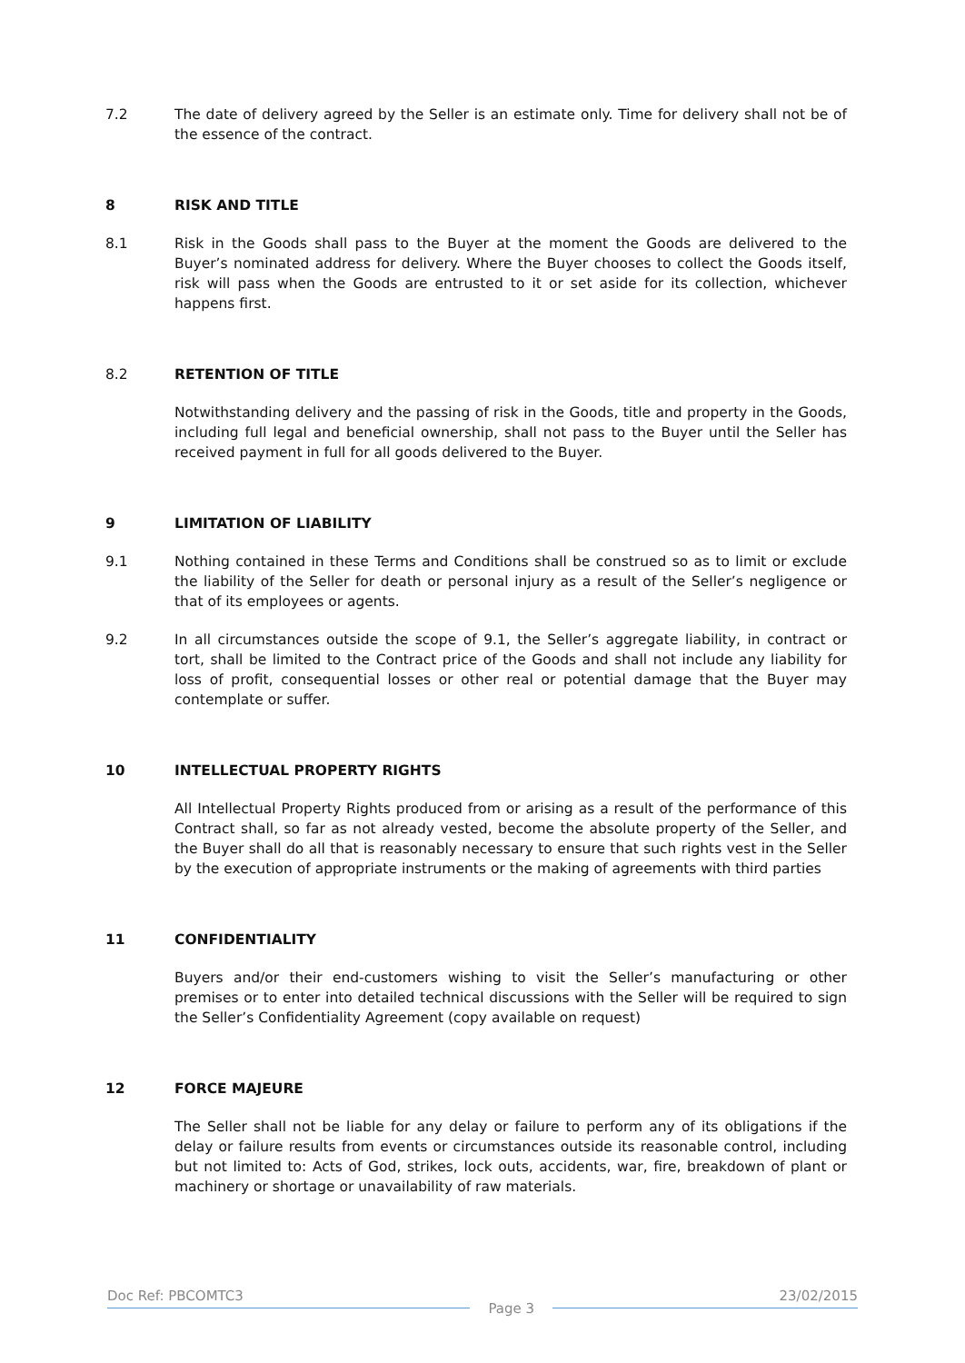7.2 The date of delivery agreed by the Seller is an estimate only. Time for delivery shall not be of the essence of the contract.
8 RISK AND TITLE
8.1 Risk in the Goods shall pass to the Buyer at the moment the Goods are delivered to the Buyer’s nominated address for delivery. Where the Buyer chooses to collect the Goods itself, risk will pass when the Goods are entrusted to it or set aside for its collection, whichever happens first.
8.2 RETENTION OF TITLE
Notwithstanding delivery and the passing of risk in the Goods, title and property in the Goods, including full legal and beneficial ownership, shall not pass to the Buyer until the Seller has received payment in full for all goods delivered to the Buyer.
9 LIMITATION OF LIABILITY
9.1 Nothing contained in these Terms and Conditions shall be construed so as to limit or exclude the liability of the Seller for death or personal injury as a result of the Seller’s negligence or that of its employees or agents.
9.2 In all circumstances outside the scope of 9.1, the Seller’s aggregate liability, in contract or tort, shall be limited to the Contract price of the Goods and shall not include any liability for loss of profit, consequential losses or other real or potential damage that the Buyer may contemplate or suffer.
10 INTELLECTUAL PROPERTY RIGHTS
All Intellectual Property Rights produced from or arising as a result of the performance of this Contract shall, so far as not already vested, become the absolute property of the Seller, and the Buyer shall do all that is reasonably necessary to ensure that such rights vest in the Seller by the execution of appropriate instruments or the making of agreements with third parties
11 CONFIDENTIALITY
Buyers and/or their end-customers wishing to visit the Seller’s manufacturing or other premises or to enter into detailed technical discussions with the Seller will be required to sign the Seller’s Confidentiality Agreement (copy available on request)
12 FORCE MAJEURE
The Seller shall not be liable for any delay or failure to perform any of its obligations if the delay or failure results from events or circumstances outside its reasonable control, including but not limited to: Acts of God, strikes, lock outs, accidents, war, fire, breakdown of plant or machinery or shortage or unavailability of raw materials.
Doc Ref: PBCOMTC3
Page 3
23/02/2015